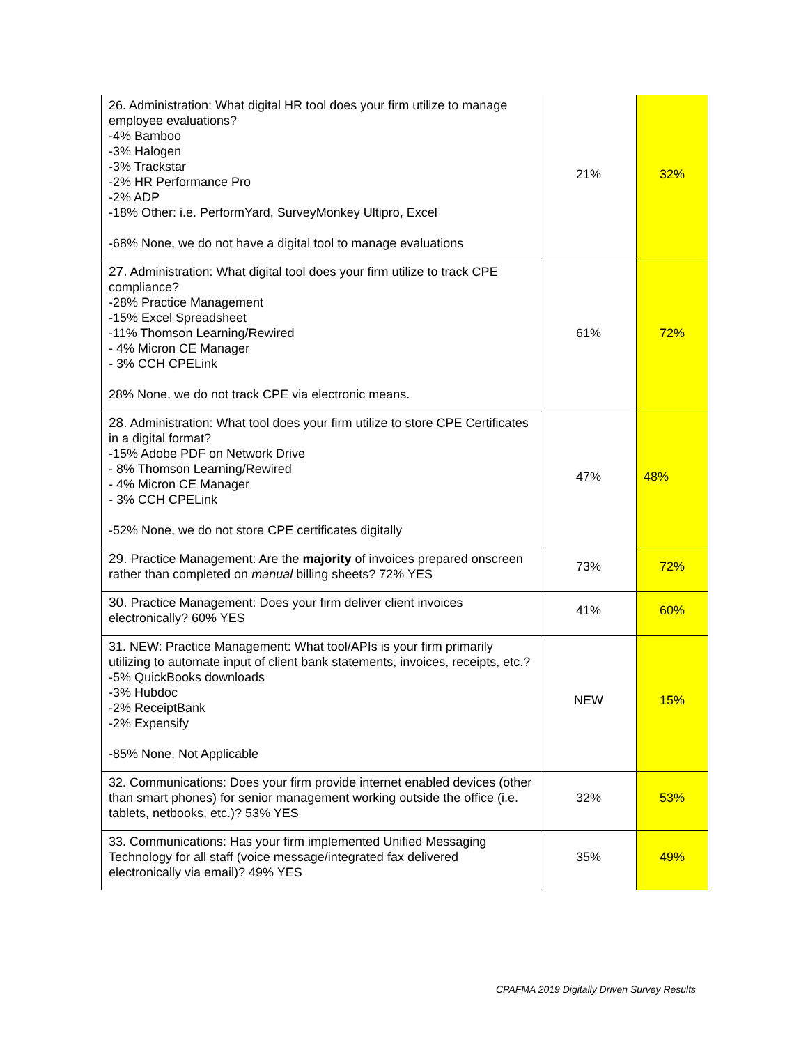| 26. Administration: What digital HR tool does your firm utilize to manage employee evaluations? -4% Bamboo -3% Halogen -3% Trackstar -2% HR Performance Pro -2% ADP -18% Other: i.e. PerformYard, SurveyMonkey Ultipro, Excel -68% None, we do not have a digital tool to manage evaluations | 21% | 32% |
| 27. Administration: What digital tool does your firm utilize to track CPE compliance? -28% Practice Management -15% Excel Spreadsheet -11% Thomson Learning/Rewired - 4% Micron CE Manager - 3% CCH CPELink 28% None, we do not track CPE via electronic means. | 61% | 72% |
| 28. Administration: What tool does your firm utilize to store CPE Certificates in a digital format? -15% Adobe PDF on Network Drive - 8% Thomson Learning/Rewired - 4% Micron CE Manager - 3% CCH CPELink -52% None, we do not store CPE certificates digitally | 47% | 48% |
| 29. Practice Management: Are the majority of invoices prepared onscreen rather than completed on manual billing sheets? 72% YES | 73% | 72% |
| 30. Practice Management: Does your firm deliver client invoices electronically? 60% YES | 41% | 60% |
| 31. NEW: Practice Management: What tool/APIs is your firm primarily utilizing to automate input of client bank statements, invoices, receipts, etc.? -5% QuickBooks downloads -3% Hubdoc -2% ReceiptBank -2% Expensify -85% None, Not Applicable | NEW | 15% |
| 32. Communications: Does your firm provide internet enabled devices (other than smart phones) for senior management working outside the office (i.e. tablets, netbooks, etc.)? 53% YES | 32% | 53% |
| 33. Communications: Has your firm implemented Unified Messaging Technology for all staff (voice message/integrated fax delivered electronically via email)? 49% YES | 35% | 49% |
CPAFMA 2019 Digitally Driven Survey Results